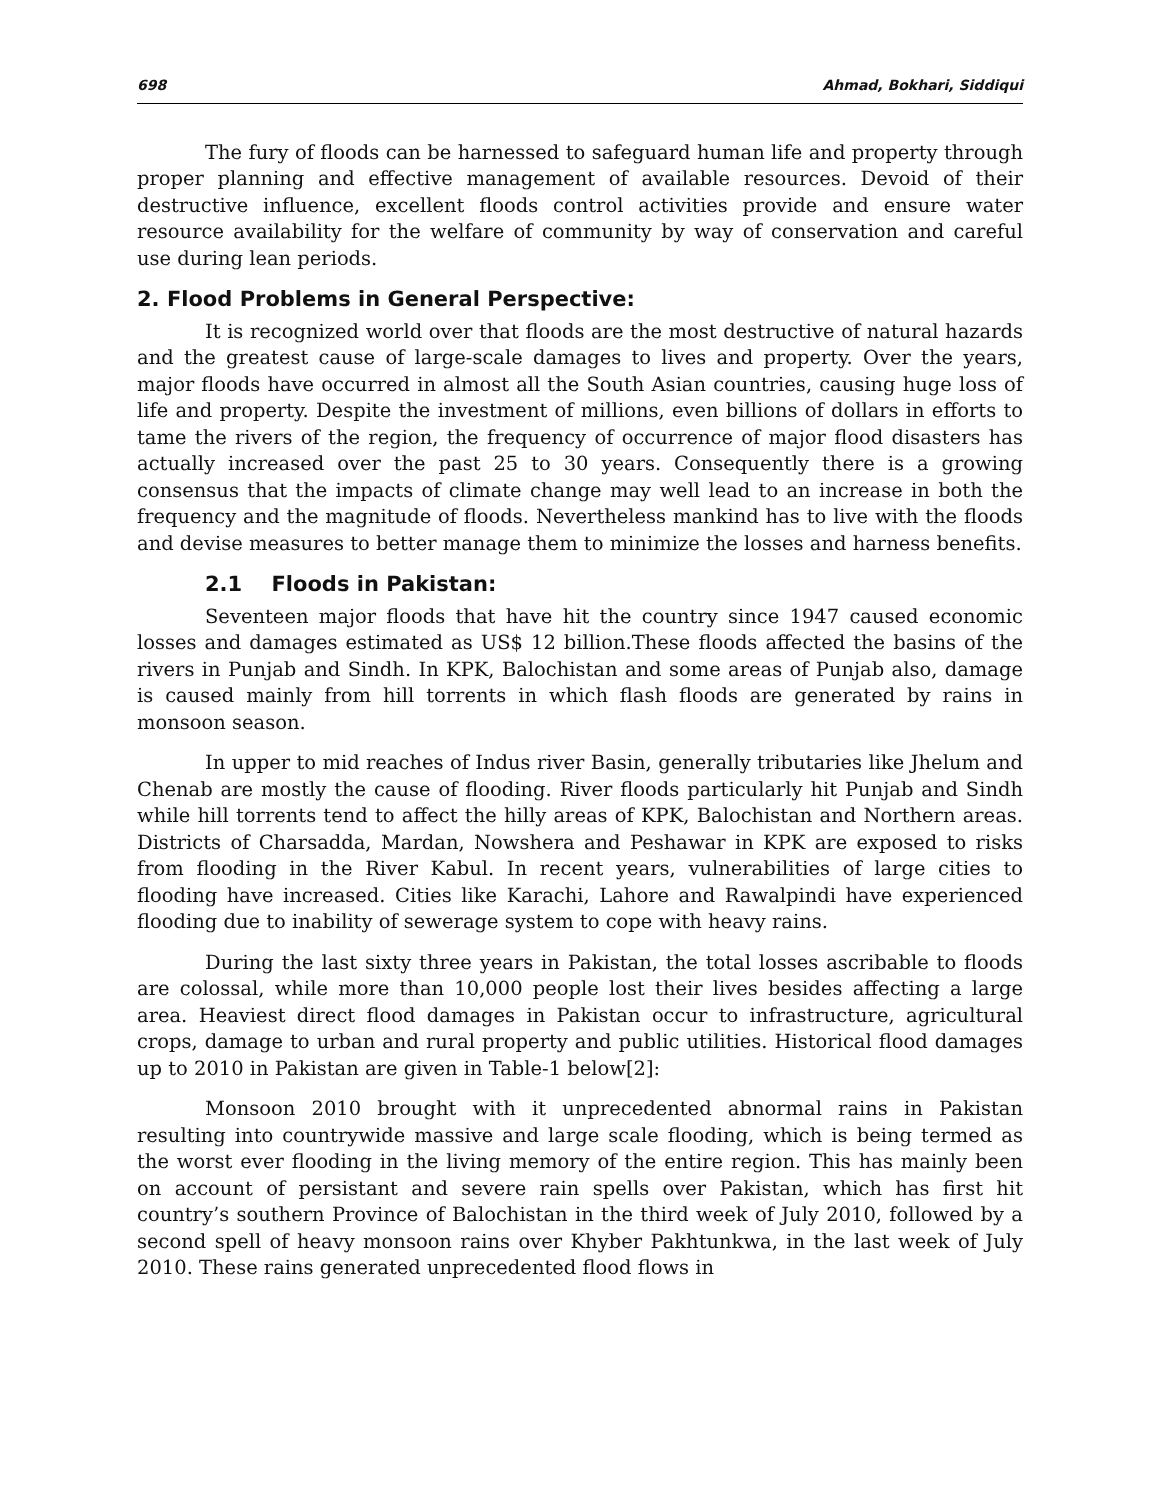698 Ahmad, Bokhari, Siddiqui
The fury of floods can be harnessed to safeguard human life and property through proper planning and effective management of available resources. Devoid of their destructive influence, excellent floods control activities provide and ensure water resource availability for the welfare of community by way of conservation and careful use during lean periods.
2. Flood Problems in General Perspective:
It is recognized world over that floods are the most destructive of natural hazards and the greatest cause of large-scale damages to lives and property. Over the years, major floods have occurred in almost all the South Asian countries, causing huge loss of life and property. Despite the investment of millions, even billions of dollars in efforts to tame the rivers of the region, the frequency of occurrence of major flood disasters has actually increased over the past 25 to 30 years. Consequently there is a growing consensus that the impacts of climate change may well lead to an increase in both the frequency and the magnitude of floods. Nevertheless mankind has to live with the floods and devise measures to better manage them to minimize the losses and harness benefits.
2.1 Floods in Pakistan:
Seventeen major floods that have hit the country since 1947 caused economic losses and damages estimated as US$ 12 billion.These floods affected the basins of the rivers in Punjab and Sindh. In KPK, Balochistan and some areas of Punjab also, damage is caused mainly from hill torrents in which flash floods are generated by rains in monsoon season.
In upper to mid reaches of Indus river Basin, generally tributaries like Jhelum and Chenab are mostly the cause of flooding. River floods particularly hit Punjab and Sindh while hill torrents tend to affect the hilly areas of KPK, Balochistan and Northern areas. Districts of Charsadda, Mardan, Nowshera and Peshawar in KPK are exposed to risks from flooding in the River Kabul. In recent years, vulnerabilities of large cities to flooding have increased. Cities like Karachi, Lahore and Rawalpindi have experienced flooding due to inability of sewerage system to cope with heavy rains.
During the last sixty three years in Pakistan, the total losses ascribable to floods are colossal, while more than 10,000 people lost their lives besides affecting a large area. Heaviest direct flood damages in Pakistan occur to infrastructure, agricultural crops, damage to urban and rural property and public utilities. Historical flood damages up to 2010 in Pakistan are given in Table-1 below[2]:
Monsoon 2010 brought with it unprecedented abnormal rains in Pakistan resulting into countrywide massive and large scale flooding, which is being termed as the worst ever flooding in the living memory of the entire region. This has mainly been on account of persistant and severe rain spells over Pakistan, which has first hit country’s southern Province of Balochistan in the third week of July 2010, followed by a second spell of heavy monsoon rains over Khyber Pakhtunkwa, in the last week of July 2010. These rains generated unprecedented flood flows in